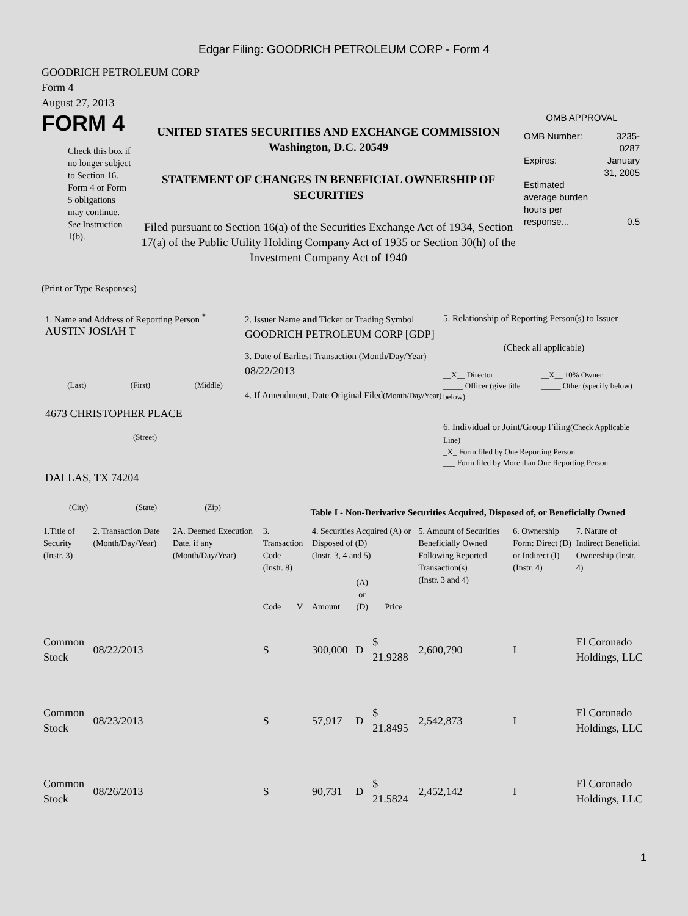Edgar Filing: GOODRICH PETROLEUM CORP - Form 4
GOODRICH PETROLEUM CORP
Form 4
August 27, 2013
FORM 4
Check this box if no longer subject to Section 16. Form 4 or Form 5 obligations may continue. See Instruction 1(b).
UNITED STATES SECURITIES AND EXCHANGE COMMISSION
Washington, D.C. 20549
STATEMENT OF CHANGES IN BENEFICIAL OWNERSHIP OF SECURITIES
Filed pursuant to Section 16(a) of the Securities Exchange Act of 1934, Section 17(a) of the Public Utility Holding Company Act of 1935 or Section 30(h) of the Investment Company Act of 1940
OMB APPROVAL
| OMB Number: | 3235-0287 |
| Expires: | January 31, 2005 |
| Estimated average burden hours per response... | 0.5 |
(Print or Type Responses)
1. Name and Address of Reporting Person <sup>*</sup>
AUSTIN JOSIAH T
(Last) (First) (Middle)
4673 CHRISTOPHER PLACE
(Street)
DALLAS, TX 74204
(City) (State) (Zip)
2. Issuer Name and Ticker or Trading Symbol
GOODRICH PETROLEUM CORP [GDP]
3. Date of Earliest Transaction (Month/Day/Year)
08/22/2013
4. If Amendment, Date Original Filed(Month/Day/Year)
5. Relationship of Reporting Person(s) to Issuer
(Check all applicable)
__X__ Director
_____ Officer (give title below)
__X__ 10% Owner
_____ Other (specify below)
6. Individual or Joint/Group Filing(Check Applicable Line)
_X_ Form filed by One Reporting Person
___ Form filed by More than One Reporting Person
Table I - Non-Derivative Securities Acquired, Disposed of, or Beneficially Owned
| 1.Title of Security (Instr. 3) | 2. Transaction Date (Month/Day/Year) | 2A. Deemed Execution Date, if any (Month/Day/Year) | 3. Transaction Code (Instr. 8) | | 4. Securities Acquired (A) or Disposed of (D) (Instr. 3, 4 and 5) | | | 5. Amount of Securities Beneficially Owned Following Reported Transaction(s) (Instr. 3 and 4) | 6. Ownership Form: Direct (D) or Indirect (I) (Instr. 4) | 7. Nature of Indirect Beneficial Ownership (Instr. 4) |
| --- | --- | --- | --- | --- | --- | --- | --- | --- | --- | --- |
| | | | Code | V | Amount | (A) or (D) | Price | | | |
| Common Stock | 08/22/2013 | | S | | 300,000 | D | $ 21.9288 | 2,600,790 | I | El Coronado Holdings, LLC |
| Common Stock | 08/23/2013 | | S | | 57,917 | D | $ 21.8495 | 2,542,873 | I | El Coronado Holdings, LLC |
| Common Stock | 08/26/2013 | | S | | 90,731 | D | $ 21.5824 | 2,452,142 | I | El Coronado Holdings, LLC |
1